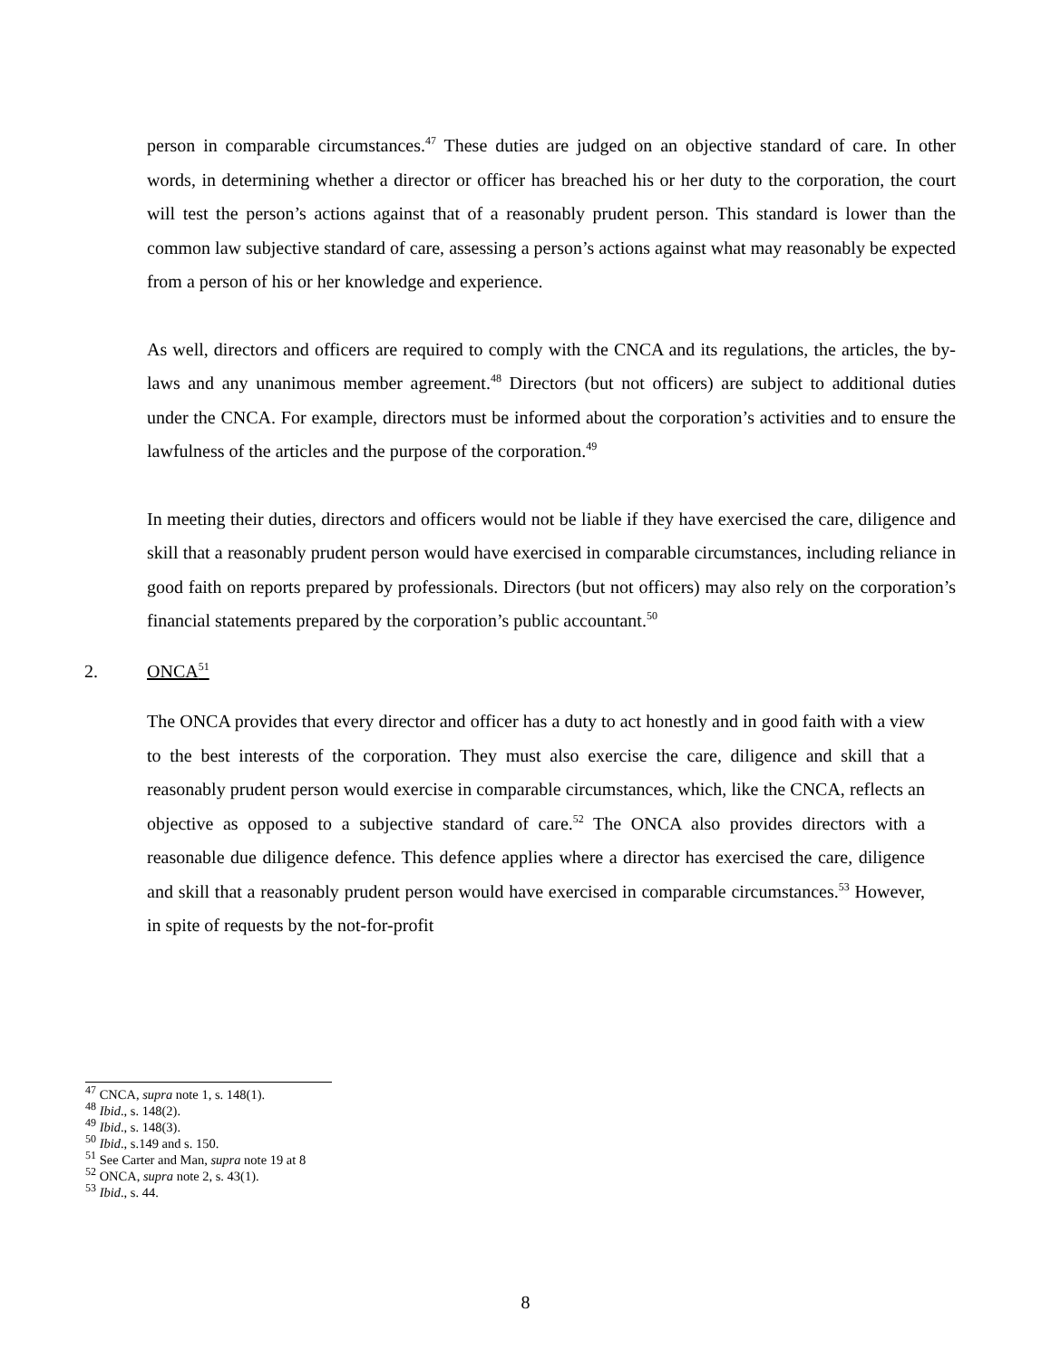person in comparable circumstances.<sup>47</sup> These duties are judged on an objective standard of care. In other words, in determining whether a director or officer has breached his or her duty to the corporation, the court will test the person’s actions against that of a reasonably prudent person. This standard is lower than the common law subjective standard of care, assessing a person’s actions against what may reasonably be expected from a person of his or her knowledge and experience.
As well, directors and officers are required to comply with the CNCA and its regulations, the articles, the by-laws and any unanimous member agreement.<sup>48</sup> Directors (but not officers) are subject to additional duties under the CNCA. For example, directors must be informed about the corporation’s activities and to ensure the lawfulness of the articles and the purpose of the corporation.<sup>49</sup>
In meeting their duties, directors and officers would not be liable if they have exercised the care, diligence and skill that a reasonably prudent person would have exercised in comparable circumstances, including reliance in good faith on reports prepared by professionals. Directors (but not officers) may also rely on the corporation’s financial statements prepared by the corporation’s public accountant.<sup>50</sup>
2. ONCA<sup>51</sup>
The ONCA provides that every director and officer has a duty to act honestly and in good faith with a view to the best interests of the corporation. They must also exercise the care, diligence and skill that a reasonably prudent person would exercise in comparable circumstances, which, like the CNCA, reflects an objective as opposed to a subjective standard of care.<sup>52</sup> The ONCA also provides directors with a reasonable due diligence defence. This defence applies where a director has exercised the care, diligence and skill that a reasonably prudent person would have exercised in comparable circumstances.<sup>53</sup> However, in spite of requests by the not-for-profit
<sup>47</sup> CNCA, supra note 1, s. 148(1).
<sup>48</sup> Ibid., s. 148(2).
<sup>49</sup> Ibid., s. 148(3).
<sup>50</sup> Ibid., s.149 and s. 150.
<sup>51</sup> See Carter and Man, supra note 19 at 8
<sup>52</sup> ONCA, supra note 2, s. 43(1).
<sup>53</sup> Ibid., s. 44.
8